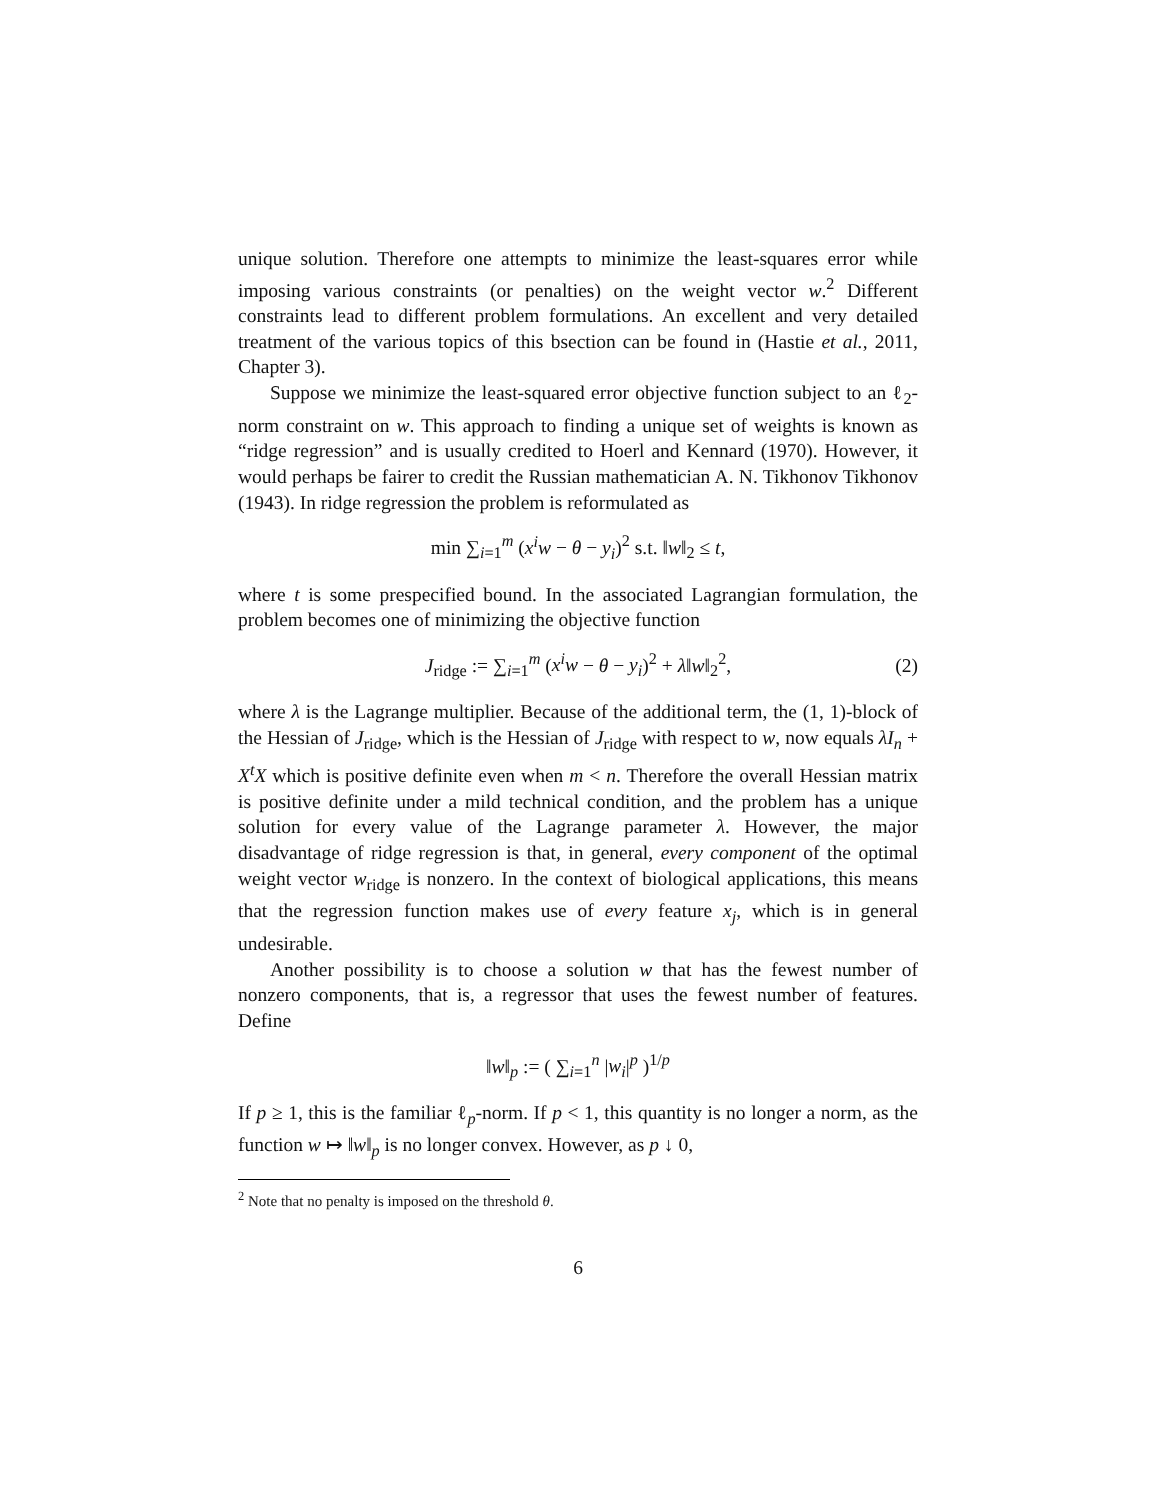unique solution. Therefore one attempts to minimize the least-squares error while imposing various constraints (or penalties) on the weight vector w.<sup>2</sup> Different constraints lead to different problem formulations. An excellent and very detailed treatment of the various topics of this bsection can be found in (Hastie et al., 2011, Chapter 3).
Suppose we minimize the least-squared error objective function subject to an ℓ<sub>2</sub>-norm constraint on w. This approach to finding a unique set of weights is known as “ridge regression” and is usually credited to Hoerl and Kennard (1970). However, it would perhaps be fairer to credit the Russian mathematician A. N. Tikhonov Tikhonov (1943). In ridge regression the problem is reformulated as
min ∑<sub>i=1</sub><sup>m</sup> (x<sup>i</sup>w − θ − y<sub>i</sub>)<sup>2</sup> s.t. ‖w‖<sub>2</sub> ≤ t,
where t is some prespecified bound. In the associated Lagrangian formulation, the problem becomes one of minimizing the objective function
J<sub>ridge</sub> := ∑<sub>i=1</sub><sup>m</sup> (x<sup>i</sup>w − θ − y<sub>i</sub>)<sup>2</sup> + λ‖w‖<sub>2</sub><sup>2</sup>, (2)
where λ is the Lagrange multiplier. Because of the additional term, the (1, 1)-block of the Hessian of J<sub>ridge</sub>, which is the Hessian of J<sub>ridge</sub> with respect to w, now equals λI<sub>n</sub> + X<sup>t</sup>X which is positive definite even when m < n. Therefore the overall Hessian matrix is positive definite under a mild technical condition, and the problem has a unique solution for every value of the Lagrange parameter λ. However, the major disadvantage of ridge regression is that, in general, every component of the optimal weight vector w<sub>ridge</sub> is nonzero. In the context of biological applications, this means that the regression function makes use of every feature x<sub>j</sub>, which is in general undesirable.
Another possibility is to choose a solution w that has the fewest number of nonzero components, that is, a regressor that uses the fewest number of features. Define
‖w‖<sub>p</sub> := ( ∑<sub>i=1</sub><sup>n</sup> |w<sub>i</sub>|<sup>p</sup> )<sup>1/p</sup>
If p ≥ 1, this is the familiar ℓ<sub>p</sub>-norm. If p < 1, this quantity is no longer a norm, as the function w ↦ ‖w‖<sub>p</sub> is no longer convex. However, as p ↓ 0,
<sup>2</sup> Note that no penalty is imposed on the threshold θ.
6